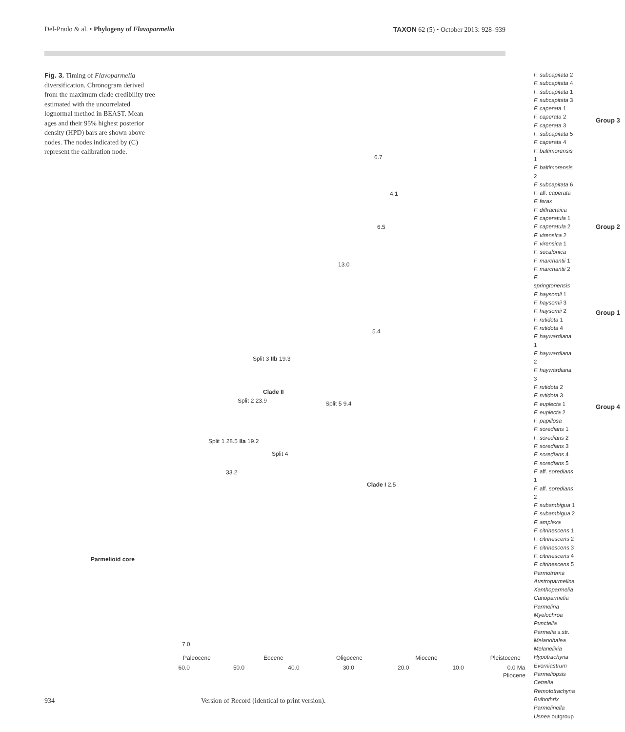Del-Prado & al. • Phylogeny of Flavoparmelia TAXON 62 (5) • October 2013: 928–939
Fig. 3. Timing of Flavoparmelia diversification. Chronogram derived from the maximum clade credibility tree estimated with the uncorrelated lognormal method in BEAST. Mean ages and their 95% highest posterior density (HPD) bars are shown above nodes. The nodes indicated by (C) represent the calibration node.
F. subcapitata 2
F. subcapitata 4
F. subcapitata 1
F. subcapitata 3
F. caperata 1
F. caperata 2
F. caperata 3
F. subcapitata 5
F. caperata 4
F. baltimorensis 1
F. baltimorensis 2
F. subcapitata 6
F. aff. caperata
F. ferax
F. diffractaica
F. caperatula 1
F. caperatula 2
F. virensica 2
F. virensica 1
F. secalonica
F. marchantii 1
F. marchantii 2
F. springtonensis
F. haysomii 1
F. haysomii 3
F. haysomii 2
F. rutidota 1
F. rutidota 4
F. haywardiana 1
F. haywardiana 2
F. haywardiana 3
F. rutidota 2
F. rutidota 3
F. euplecta 1
F. euplecta 2
F. papillosa
F. soredians 1
F. soredians 2
F. soredians 3
F. soredians 4
F. soredians 5
F. aff. soredians 1
F. aff. soredians 2
F. subambigua 1
F. subambigua 2
F. amplexa
F. citrinescens 1
F. citrinescens 2
F. citrinescens 3
F. citrinescens 4
F. citrinescens 5
Parmotrema
Austroparmelina
Xanthoparmelia
Canoparmelia
Parmelina
Myelochroa
Punctelia
Parmelia s.str.
Melanohalea
Melanelixia
Hypotrachyna
Everniastrum
Parmeliopsis
Cetrelia
Remototrachyna
Bulbothrix
Parmelinella
Usnea outgroup
Group 3
Group 2
Group 1
Group 4
Parmelioid core
Split 3 IIb 19.3
Clade II
Split 2 23.9 Split 5 9.4
Split 1 28.5 IIa 19.2
Split 4
33.2
Clade I 2.5
13.0
6.7
4.1
6.5
5.4
7.0
Paleocene Eocene Oligocene Miocene Pleistocene
60.0 50.0 40.0 30.0 20.0 10.0 0.0 Ma
Pliocene
934 Version of Record (identical to print version).